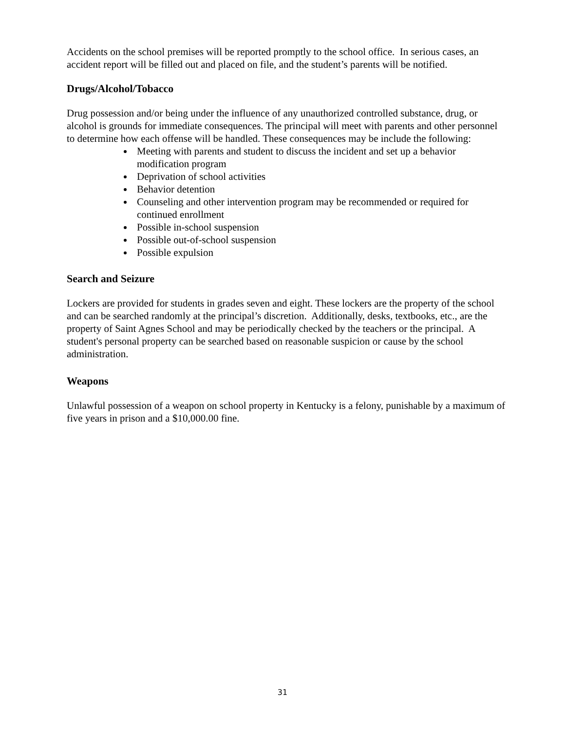Accidents on the school premises will be reported promptly to the school office. In serious cases, an accident report will be filled out and placed on file, and the student’s parents will be notified.
Drugs/Alcohol/Tobacco
Drug possession and/or being under the influence of any unauthorized controlled substance, drug, or alcohol is grounds for immediate consequences. The principal will meet with parents and other personnel to determine how each offense will be handled. These consequences may be include the following:
Meeting with parents and student to discuss the incident and set up a behavior modification program
Deprivation of school activities
Behavior detention
Counseling and other intervention program may be recommended or required for continued enrollment
Possible in-school suspension
Possible out-of-school suspension
Possible expulsion
Search and Seizure
Lockers are provided for students in grades seven and eight. These lockers are the property of the school and can be searched randomly at the principal’s discretion. Additionally, desks, textbooks, etc., are the property of Saint Agnes School and may be periodically checked by the teachers or the principal. A student's personal property can be searched based on reasonable suspicion or cause by the school administration.
Weapons
Unlawful possession of a weapon on school property in Kentucky is a felony, punishable by a maximum of five years in prison and a $10,000.00 fine.
31